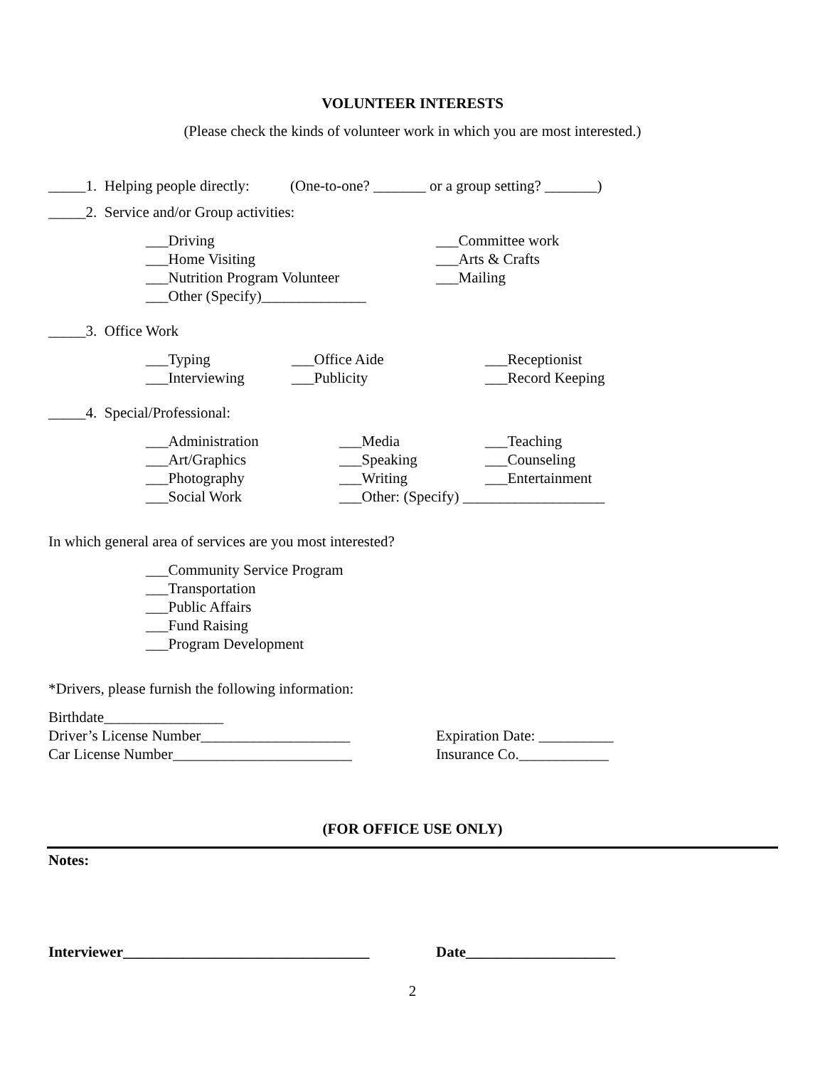VOLUNTEER INTERESTS
(Please check the kinds of volunteer work in which you are most interested.)
_____1. Helping people directly: (One-to-one? _______ or a group setting? _______)
_____2. Service and/or Group activities:
___Driving ___Committee work
___Home Visiting ___Arts & Crafts
___Nutrition Program Volunteer ___Mailing
___Other (Specify)______________
_____3. Office Work
___Typing ___Office Aide ___Receptionist
___Interviewing ___Publicity ___Record Keeping
_____4. Special/Professional:
___Administration ___Media ___Teaching
___Art/Graphics ___Speaking ___Counseling
___Photography ___Writing ___Entertainment
___Social Work ___Other: (Specify) ___________________
In which general area of services are you most interested?
___Community Service Program
___Transportation
___Public Affairs
___Fund Raising
___Program Development
*Drivers, please furnish the following information:
Birthdate________________
Driver’s License Number____________________ Expiration Date: __________
Car License Number________________________ Insurance Co.____________
(FOR OFFICE USE ONLY)
Notes:
Interviewer_________________________________ Date____________________
2